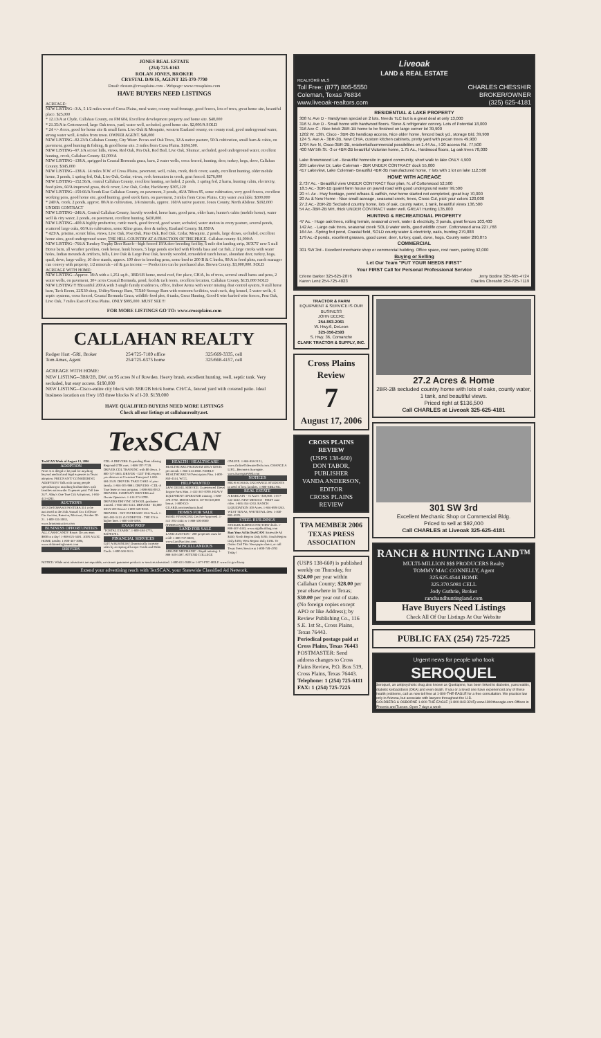JONES REAL ESTATE
(254) 725-6163
ROLAN JONES, BROKER
CRYSTAL DAVIS, AGENT 325-370-7790
Email: rlestate@crossplains.com - Webpage: www.crossplains.com
HAVE BUYERS NEED LISTINGS
ACREAGE:
NEW LISTING--3/A, 5 1/2 miles west of Cross Plains, rural water, county road frontage, good fences, lots of trees, great home site, beautiful place. $25,000
* 12.13/A at Clyde, Callahan County, on FM 604, Excellent development property and home site. $48,000
* 21.35/A in Cottonwood, large Oak trees, yard, water well, secluded, good home site. $2,000/A SOLD
* 24 +/- Acres, good for home site & small farm. Live Oak & Mesquite, western Eastland county, on county road, good underground water, strong water well, 4 miles from town. OWNER AGENT. $46,000
NEW LISTING--82.23/A Callahan County, City Water. Pecan and Oak Trees, 32/A native pasture, 50/A cultivation, small barn & cabin, on pavement, good hunting & fishing, & good home site. 3 miles from Cross Plains. $184,500.
NEW LISTING--97.1/A scenic hills, views, Red Oak, Pin Oak, Red Bud, Live Oak, Shumac, secluded, good underground water, excellent hunting, creek, Callahan County. $2,000/A
NEW LISTING--138/A, sprigged in Coastal Bermuda grass, barn, 2 water wells, cross fenced, hunting, deer, turkey, hogs, dove, Callahan County. $345,000
NEW LISTING--138/A. 14 miles N.W. of Cross Plains, pavement, well, cabin, creek, thick cover, sandy, excellent hunting, older mobile home, 3 ponds, 1 spring fed, Oak, Live Oak, Cedar, views, rock formation in creek, goat fenced. $276,000
NEW LISTING--152.56/A, central Callahan County, excellent hunting, secluded, 2 ponds, 1 spring fed, 2 barns, hunting cabin, electricity, food plots, 60/A improved grass, thick cover, Live Oak, Cedar, Hackberry. $305,120
NEW LISTING--159.66/A South East Callahan County, on pavement, 3 ponds, 46/A Tifton 85, some cultivation, very good fences, excellent working pens, good home site, good hunting, good stock farm, on pavement, 3 miles from Cross Plains. City water available. $300,000
* 240/A, creek, 2 ponds, approx. 80/A in cultivation, 1/4 minerals, approx. 160/A native pasture, Jones County, North Abilene. $192,000 UNDER CONTRACT
NEW LISTING--246/A, Central Callahan County, heavily wooded, horse barn, good pens, older barn, hunter's cabin (mobile home), water well & city water, 2 ponds, on pavement, excellent hunting. $430,000.
NEW LISTING--400/A highly productive, cattle ranch, good fenced, good water, secluded, water station in every pasture, several ponds, scattered large oaks, 60/A in cultivation, some Kline grass, deer & turkey, Eastland County. $1,850/A
* 423/A, pristine, scenic hilss, views, Live Oak, Post Oak, Pine Oak, Red Oak, Cedar, Mesquite, 2 ponds, large draws, secluded, excellent home sites, good underground water, THE HILL COUNTRY AT A FRACTION OF THE PRICE. Callahan county. $1,900/A
NEW LISTING--766/A Turnkey Trophy Deer Ranch—high fenced 18/A deer breeding facility, 6 mile dirt landing strip, 36'X75' new 5 stall Horse barn, all weather pavilion, cook house, bunk houses, 5 large ponds stocked with Florida bass and cat fish, 2 large creeks with water holes, Indian mounds & artifacts, hills, Live Oak & Large Post Oak, heavily wooded, remodeled ranch house, abundant deer, turkey, hogs, quail, dove, large valley, 10 deer stands, approx. 100 deer in breeding pens, some bred to 200 B & C bucks, 80/A in food plots, ranch manager can convey with property, 1/2 minerals - oil & gas income — Production can be purchased also. Brown County. $3,000,000. SOLD
ACREAGE WITH HOME:
NEW LISTING--Approx. 38/A with a 1,251 sq.ft., 3BD/1B home, metal roof, fire place, CH/A, lts of trees, several small barns and pens, 2 water wells, on pavement, 30+ acres Coastal Bermuda, pond, feed & tack room, excellent location, Callahan County. $135,000 SOLD
NEW LISTING!!!!!Beautiful 200/A with 3 single family residences, office, Indoor Arena with water misting dust control system, 9 stall horse barn, Tack Room, 22X30 shop, Utility/Storage Barn, 75X40 Storage Barn with restroom facilities, wash rack, dog kennel, 5 water wells, 6 septic systems, cross fenced, Coastal Bermuda Grass, wildlife food plot, 4 tanks, Great Hunting, Good 6 wire barbed wire fences, Post Oak, Live Oak, 7 miles East of Cross Plains. ONLY $995,000. MUST SEE!!!
FOR MORE LISTINGS GO TO: www.crossplains.com
CALLAHAN REALTY
Rodger Hart -GRI, Broker
Tom Ames, Agent
254/725-7189 office
254/725-6375 home
325/669-3335, cell
325/668-4157, cell
ACREAGE WITH HOME:
NEW LISTING--3BR/2B, DW, on 95 acres N of Rowden. Heavy brush, excellent hunting, well, septic tank. Very secluded, but easy access. $190,000
NEW LISTING--Cisco-entire city block with 3BR/2B brick home. CH/CA, fenced yard with covered patio. Ideal business location on Hwy 183 three blocks N of I-20. $139,000
HAVE QUALIFIED BUYERS NEED MORE LISTINGS
Check all our listings at callahanrealty.net.
TexSCAN
TexSCAN Week of August 13, 2006
ADOPTION
Note: It is illegal to be paid for anything beyond medical and legal expenses in Texas adoption. PREGNANT? CONSIDERING ADOPTION? Talk with caring people specializing in matching birthmothers with families nationwide. Expenses paid. Toll free 24/7. Abby's One True Gift Adoptions, 1-866-413-6292.
AUCTIONS
1972 DeTOMASO PANTERA 351 to be auctioned at the 25th Annual Cox Collector Car Auction, Branson, Missouri, October 20-21. 1-800-335-3063, www.bransonauction.com
BUSINESS OPPORTUNITIES
ALL CASH CANDY Route. Do you earn $800 in a day? 1-888-625-5481. JOIN A LOG HOME Leader. 1-800-467-3006, www.oldtimerloghomes.com
DRIVERS
CDL-A DRIVERS: Expanding Fleet offering Regional/OTR runs. 1-888-707-7729. DRIVER CDL TRAINING with $0 down. 1-800-727-5865. DRIVER - GET THE respect you deserve at Covenant Transport! 1-866-684-2519. DRIVER: TAKE CARE of your family. 1-866-205-9881. DRIVERS - CDL-A True lease to own program. 1-888-864-0012. DRIVERS: COMPANY DRIVERS and Owner Operators. 1-614-274-3700. DRIVERS/DRIVING SCHOOL graduates wanted. 1-866-483-3413. DRIVERS - $5,000 SIGN-ON Bonus! 1-800-569-9232. DRIVERS - PAY INCREASE! USA Truck 1-866-483-3413. O/O DRIVER - THE F/S is higher here. 1-800-569-9298.
EXAM PREP
"POSTAL EXAMS". 1-800-584-1775, Ref#P4701.
FINANCIAL SERVICES
GOT A BUSINESS? Dramatically increase sales by accepting all major Credit and Debit Cards. 1-800-568-9115.
HEALTH / HEALTHCARE
HEALTHCARE PROGRAM ONLY $29.95 per month. 1-866-414-4938. FAMILY HEALTHCARE W/Prescription Plan. 1-800-850-4514, WCG.
HELP WANTED
L&W DIESEL SERVICE: Experienced Diesel Engine Parts Man. 1-432-367-0709. HEAVY EQUIPMENT OPERATOR training. 1-888-478-2792. MECHANICS: UP TO $20,000 bonus. 1-800-GO-GUARD.com/mechanic.html
HOMES FOR SALE
HOME FINANCING Get Pre-Approved. 1-512-292-4444 or 1-888-500-0000 (TMB#44749).
LAND FOR SALE
LAND AUCTION - 200 properties must be sold! 1-800-737-8828, www.LandAuction.com.
MISCELLANEOUS
AIRLINE MECHANIC - Rapid training. 1-888-349-5387. ATTEND COLLEGE ONLINE. 1-866-858-2121, www.OnlineTidewaterTech.com. CHANGE A LIFE...Become a Surrogate. www.SurrogateWeb.com
NOTICES
HIGH SCHOOL EXCHANGE STUDENTS in need of host families. 1-800-SIBLING.
REAL ESTATE
A BARGAIN - 75 Acres - $39,900. 1-877-542-6642. NEW MEXICO - FIRST time offer. 1-866-354-5263. RANCH LIQUIDATION 100 Acres. 1-866-899-5263. WEST TEXAS, WHITETAIL deer. 1-830-885-4578.
STEEL BUILDINGS
STEELBUILDINGS-FACTORY deals. 1-888-467-4443, www.rigidbuilding.com
Run Your Ad In TexSCAN! Statewide Ad $450; North Region Only $195; South Region Only $195; West Region Only $195. To Order: Call This Newspaper direct, or call Texas Press Service at 1-800-749-4793 Today!
NOTICE: While most advertisers are reputable, we cannot guarantee products or services advertised. 1-800-621-0508 or 1-877-FTC-HELP. www.ftc.gov/bizop
Extend your advertising reach with TexSCAN, your Statewide Classified Ad Network.
Liveoak
LAND & REAL ESTATE
REALTOR® MLS
Toll Free: (877) 805-5550
Coleman, Texas 76834
www.liveoak-realtors.com
CHARLES CHESSHIR
BROKER/OWNER
(325) 625-4181
RESIDENTIAL & LAKE PROPERTY
308 N. Ave D - Handyman special on 2 lots. Needs TLC but is a great deal at only 13,000
316 N. Ave D - Small home with hardwood floors. Stove & refrigerator convey. Lots of Potential 18,000
316 Ave C - Nice brick 2BR-1B home to be finished on large corner lot 39,900
1202 W. 13th, Cisco - 3BR-2B handicap access, Nice older home, fenced back yd., storage Bld. 39,900
124 S. Ave A - 3BR-2B, New CH/A, custom kitchen cabinets, pretty yard with pecan trees 49,900
1704 Ave N, Cisco-3BR-2B, residential/commercial possibilites on 1.44 Ac., I-20 access Rd. 77,500
400 NW 5th St. -3 or 4BR-2B beautiful Victorian home, 1.75 Ac., Hardwood floors, Lg oak trees 78,000
Lake Brownwood Lot - Beautiful homesite in gated community, short walk to lake ONLY 4,900
209 Lakeview Dr, Lake Coleman - 2BR UNDER CONTRACT dock 55,000
417 Lakeview, Lake Coleman- Beautiful 4BR-3B manufactured home, 7 lots with 1 lot on lake 112,500
HOME WITH ACREAGE
2.737 Ac. - Beautiful view UNDER CONTRACT floor plan, N. of Cottonwood 52,500
18.5 Ac.- 3BR-1B quaint farm house on paved road with good underground water 99,500
20 +/- Ac - Hwy frontage, pond w/bass & catfish, new home started not completed, great buy 70,000
20 Ac & New Home - Nice small acreage, seasonal creek, trees, Cross Cut, pick your colors 120,000
27.2 Ac.- 2BR-2B Secluded country home, lots of oak, county water, 1 tank, beautiful views 136,500
54 Ac.-3BR-2B MH, thick UNDER CONTRACT water well. GREAT Hunting 135,000
HUNTING & RECREATIONAL PROPERTY
47 Ac. - Huge oak trees, rolling terrain, seasonal creek, water & electricity, 3 ponds, great fences 103,400
142 Ac. - Large oak trees, seasonal creek SOLD water wells, good wildlife cover. Cottonwood area 227,768
164 Ac. -Spring fed pond, Coastal field, SOLD county water & electricity, oaks, hunting 279,888
179 Ac.-2 ponds, excellent grasses, good cover, deer, turkey, quail, dove, hogs. County water 290,875
COMMERCIAL
301 SW 3rd - Excellent mechanic shop or commercial building. Office space, rest room, parking 92,000
Buying or Selling
Let Our Team "PUT YOUR NEEDS FIRST"
Your FIRST Call for Personal Professional Service
Erlene Barker 325-625-2876
Karen Lenz 254-725-4023
Jerry Bodine 325-665-4724
Charles Chesshir 254-725-7119
TRACTOR & FARM
EQUIPMENT & SERVICE IS OUR BUSINESS
JOHN DEERE
254-893-2061
W. Hwy.6, DeLeon
325-356-2593
S. Hwy. 36, Comanche
CLARK TRACTOR & SUPPLY, INC.
Cross Plains Review
7
August 17, 2006
CROSS PLAINS REVIEW
(USPS 138-660)
DON TABOR, PUBLISHER
VANDA ANDERSON, EDITOR
CROSS PLAINS REVIEW
TPA MEMBER 2006
TEXAS PRESS ASSOCIATION
(USPS 138-660) is published weekly on Thursday, for $24.00 per year within Callahan County; $28.00 per year elsewhere in Texas; $30.00 per year out of state. (No foreign copies except APO or like Address); by Review Publishing Co., 116 S.E. 1st St., Cross Plains, Texas 76443.
Periodical postage paid at Cross Plains, Texas 76443
POSTMASTER: Send address changes to Cross Plains Review, P.O. Box 519, Cross Plains, Texas 76443.
Telephone: 1 (254) 725-6111
FAX: 1 (254) 725-7225
27.2 Acres & Home
2BR-2B secluded country home with lots of oaks, county water, 1 tank, and beautiful views.
Priced right at $136,500
Call CHARLES at Liveoak 325-625-4181
301 SW 3rd
Excellent Mechanic Shop or Commercial Bldg.
Priced to sell at $92,000
Call CHARLES at Liveoak 325-625-4181
RANCH & HUNTING LAND™
MULTI-MILLION $$$ PRODUCERS Realty
TOMMY MAC CONNELLY, Agent
325.625.4544 HOME
325.370.5081 CELL
Jody Guthrie, Broker
ranchandhuntingland.com
Have Buyers Need Listings
Check All Of Our Listings At Our Website
PUBLIC FAX (254) 725-7225
Urgent news for people who took
SEROQUEL
Seroquel, an antipsychotic drug also known as Quetiapine, has been linked to diabetes, pancreatitis, diabetic ketoacidosis (DKA) and even death. If you or a loved one have experienced any of these health problems, call us now toll free at 1-800-THE-EAGLE for a free consultation. We practice law only in Arizona, but associate with lawyers throughout the U.S.
GOLDBERG & OSBORNE 1-800-THE-EAGLE (1-800-843-3245) www.1800theeagle.com Offices in Phoenix and Tucson. Open 7 days a week